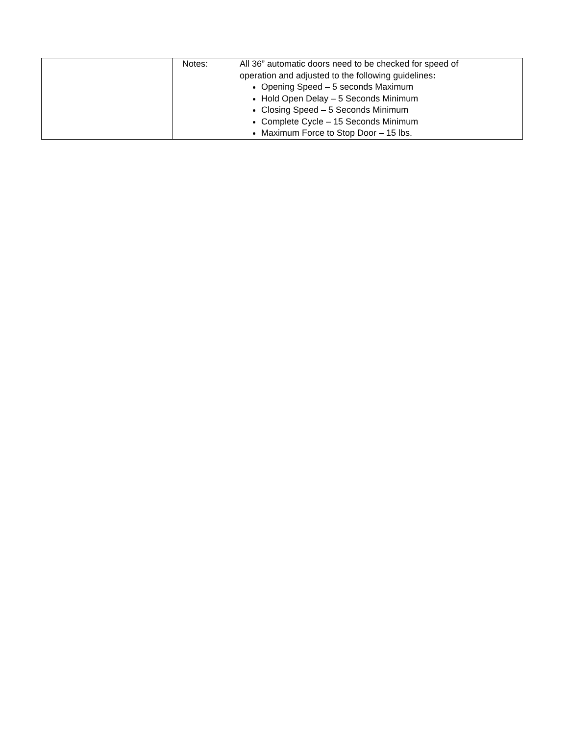| | Notes: All 36” automatic doors need to be checked for speed of operation and adjusted to the following guidelines : Opening Speed – 5 seconds Maximum Hold Open Delay – 5 Seconds Minimum Closing Speed – 5 Seconds Minimum Complete Cycle – 15 Seconds Minimum Maximum Force to Stop Door – 15 lbs. |